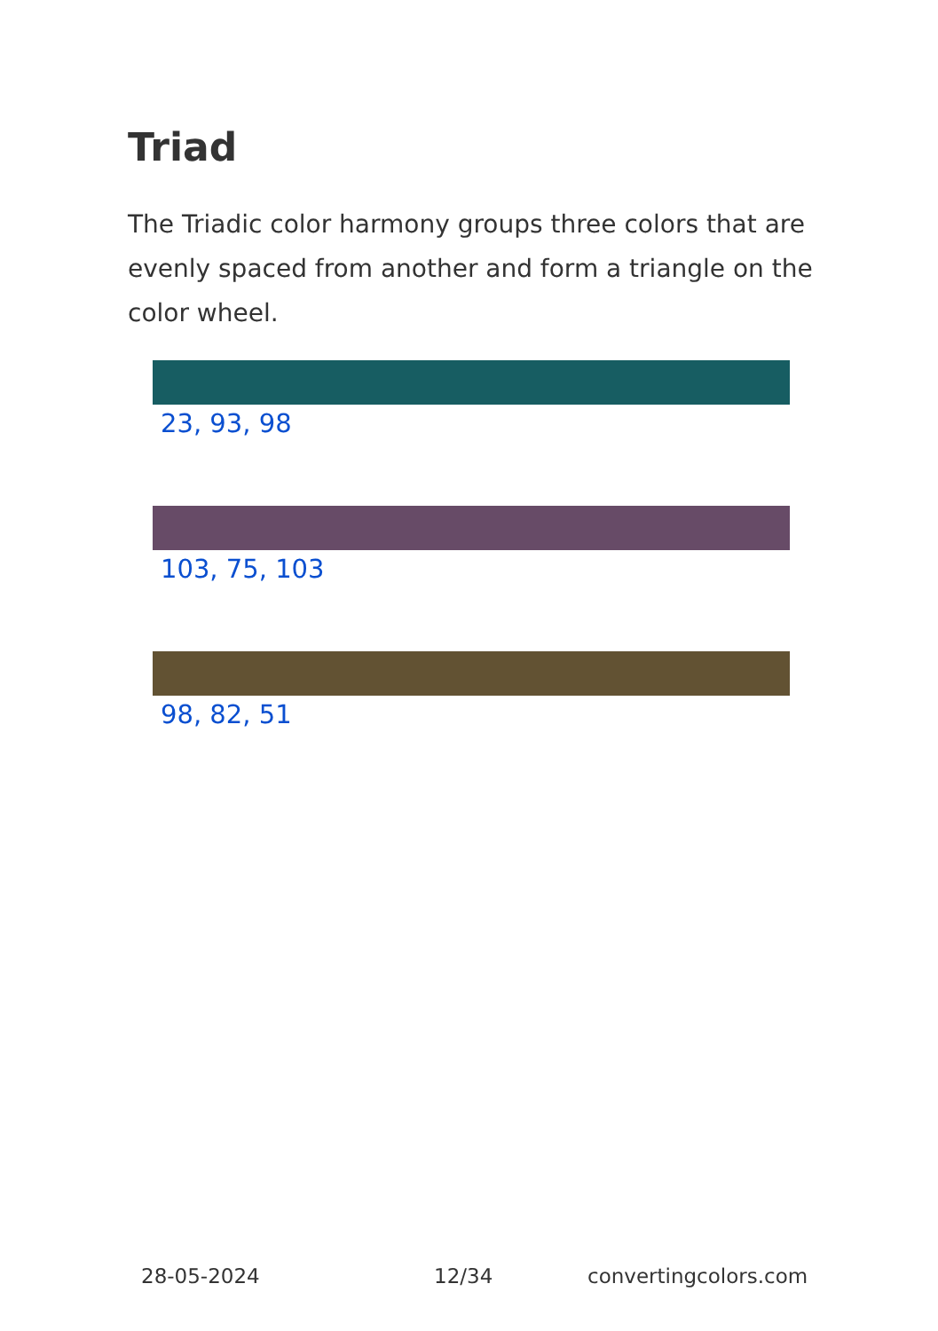Triad
The Triadic color harmony groups three colors that are evenly spaced from another and form a triangle on the color wheel.
23, 93, 98
103, 75, 103
98, 82, 51
28-05-2024 12/34 convertingcolors.com